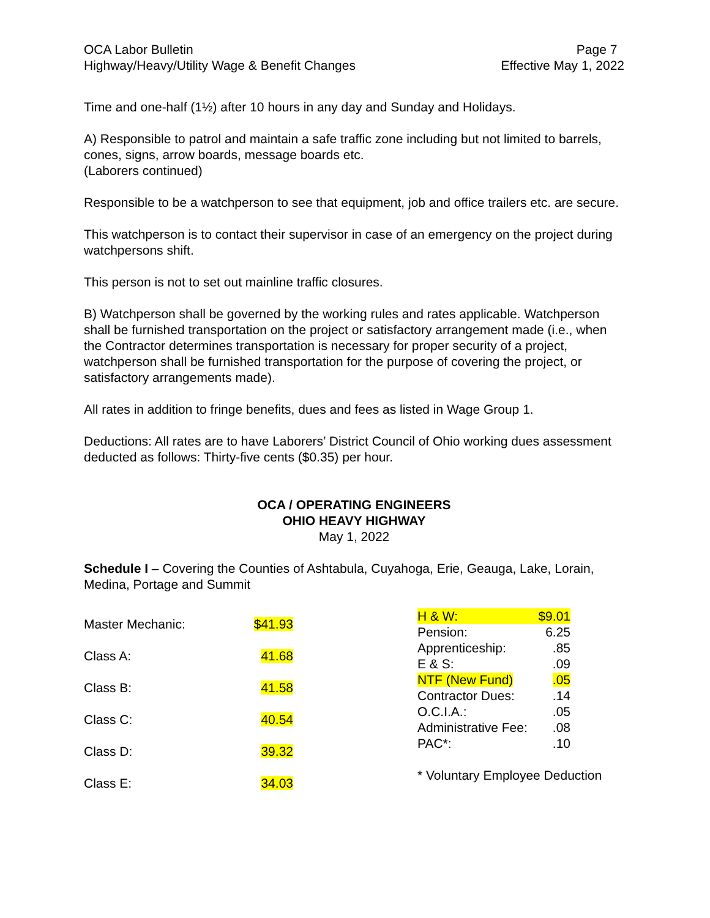OCA Labor Bulletin
Highway/Heavy/Utility Wage & Benefit Changes
Page 7
Effective May 1, 2022
Time and one-half (1½) after 10 hours in any day and Sunday and Holidays.
A) Responsible to patrol and maintain a safe traffic zone including but not limited to barrels, cones, signs, arrow boards, message boards etc.
(Laborers continued)
Responsible to be a watchperson to see that equipment, job and office trailers etc. are secure.
This watchperson is to contact their supervisor in case of an emergency on the project during watchpersons shift.
This person is not to set out mainline traffic closures.
B) Watchperson shall be governed by the working rules and rates applicable. Watchperson shall be furnished transportation on the project or satisfactory arrangement made (i.e., when the Contractor determines transportation is necessary for proper security of a project, watchperson shall be furnished transportation for the purpose of covering the project, or satisfactory arrangements made).
All rates in addition to fringe benefits, dues and fees as listed in Wage Group 1.
Deductions: All rates are to have Laborers’ District Council of Ohio working dues assessment deducted as follows: Thirty-five cents ($0.35) per hour.
OCA / OPERATING ENGINEERS
OHIO HEAVY HIGHWAY
May 1, 2022
Schedule I – Covering the Counties of Ashtabula, Cuyahoga, Erie, Geauga, Lake, Lorain, Medina, Portage and Summit
| Master Mechanic: | $41.93 |
| Class A: | 41.68 |
| Class B: | 41.58 |
| Class C: | 40.54 |
| Class D: | 39.32 |
| Class E: | 34.03 |
| H & W: | $9.01 |
| Pension: | 6.25 |
| Apprenticeship: | .85 |
| E & S: | .09 |
| NTF (New Fund) | .05 |
| Contractor Dues: | .14 |
| O.C.I.A.: | .05 |
| Administrative Fee: | .08 |
| PAC*: | .10 |
* Voluntary Employee Deduction